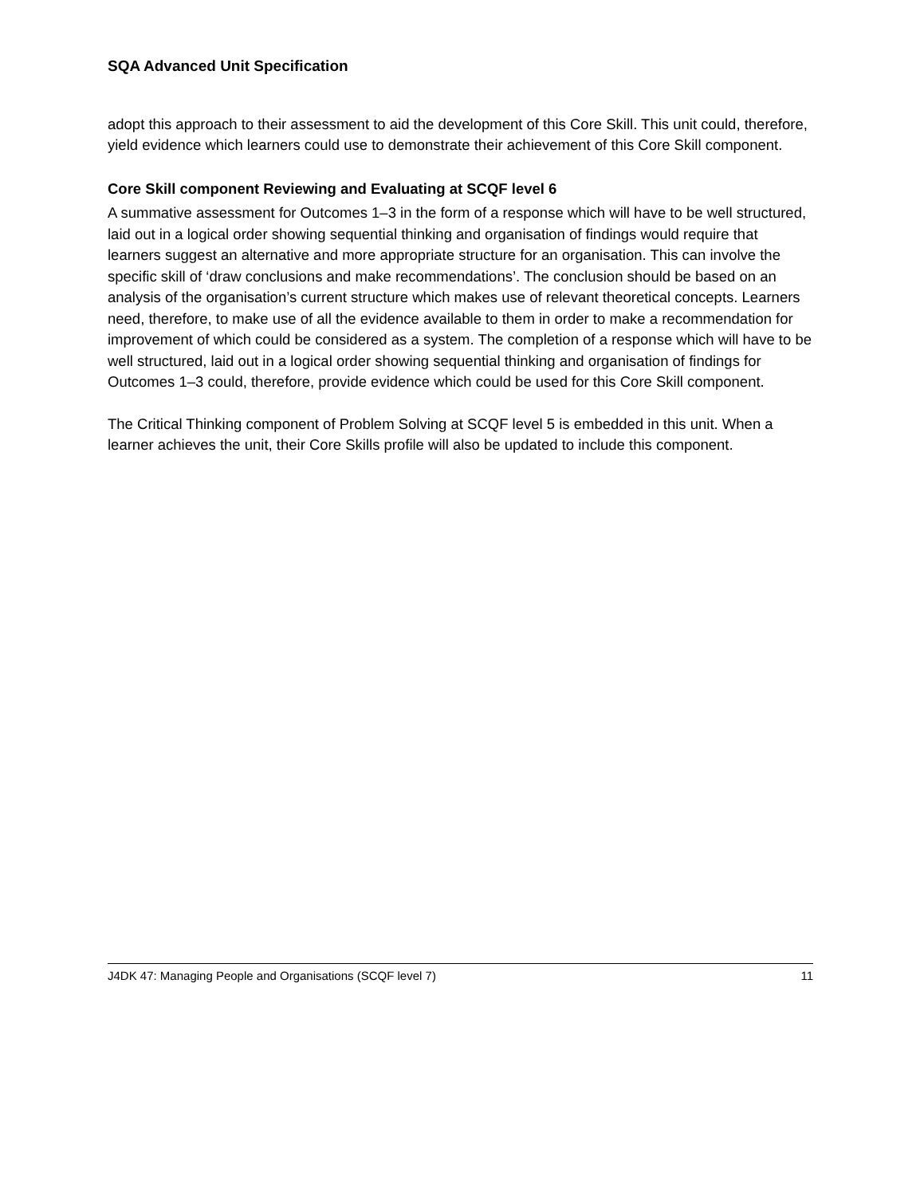SQA Advanced Unit Specification
adopt this approach to their assessment to aid the development of this Core Skill. This unit could, therefore, yield evidence which learners could use to demonstrate their achievement of this Core Skill component.
Core Skill component Reviewing and Evaluating at SCQF level 6
A summative assessment for Outcomes 1–3 in the form of a response which will have to be well structured, laid out in a logical order showing sequential thinking and organisation of findings would require that learners suggest an alternative and more appropriate structure for an organisation. This can involve the specific skill of ‘draw conclusions and make recommendations’. The conclusion should be based on an analysis of the organisation’s current structure which makes use of relevant theoretical concepts. Learners need, therefore, to make use of all the evidence available to them in order to make a recommendation for improvement of which could be considered as a system. The completion of a response which will have to be well structured, laid out in a logical order showing sequential thinking and organisation of findings for Outcomes 1–3 could, therefore, provide evidence which could be used for this Core Skill component.
The Critical Thinking component of Problem Solving at SCQF level 5 is embedded in this unit. When a learner achieves the unit, their Core Skills profile will also be updated to include this component.
J4DK 47: Managing People and Organisations (SCQF level 7) 11